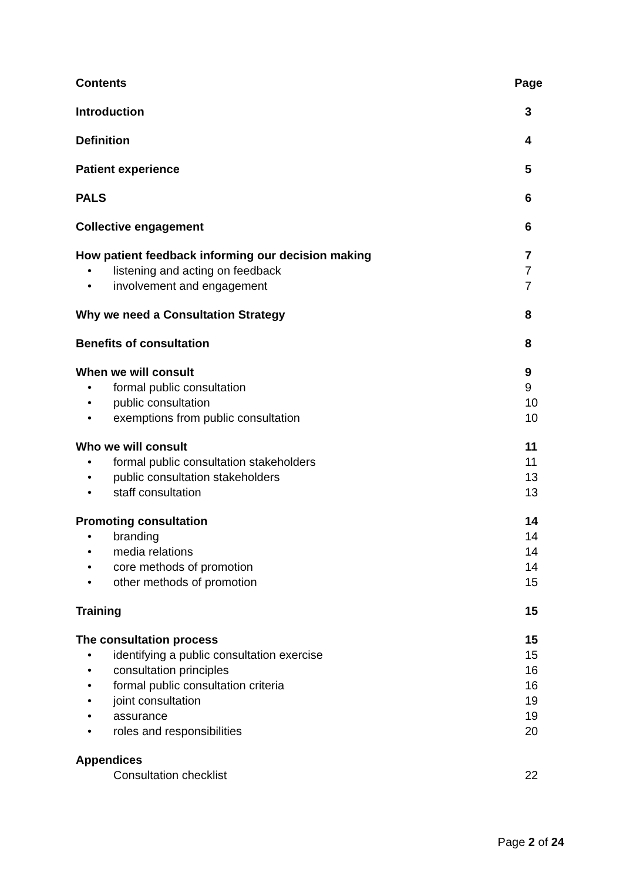Contents Page
Introduction 3
Definition 4
Patient experience 5
PALS 6
Collective engagement 6
How patient feedback informing our decision making 7
• listening and acting on feedback 7
• involvement and engagement 7
Why we need a Consultation Strategy 8
Benefits of consultation 8
When we will consult 9
• formal public consultation 9
• public consultation 10
• exemptions from public consultation 10
Who we will consult 11
• formal public consultation stakeholders 11
• public consultation stakeholders 13
• staff consultation 13
Promoting consultation 14
• branding 14
• media relations 14
• core methods of promotion 14
• other methods of promotion 15
Training 15
The consultation process 15
• identifying a public consultation exercise 15
• consultation principles 16
• formal public consultation criteria 16
• joint consultation 19
• assurance 19
• roles and responsibilities 20
Appendices
Consultation checklist 22
Page 2 of 24